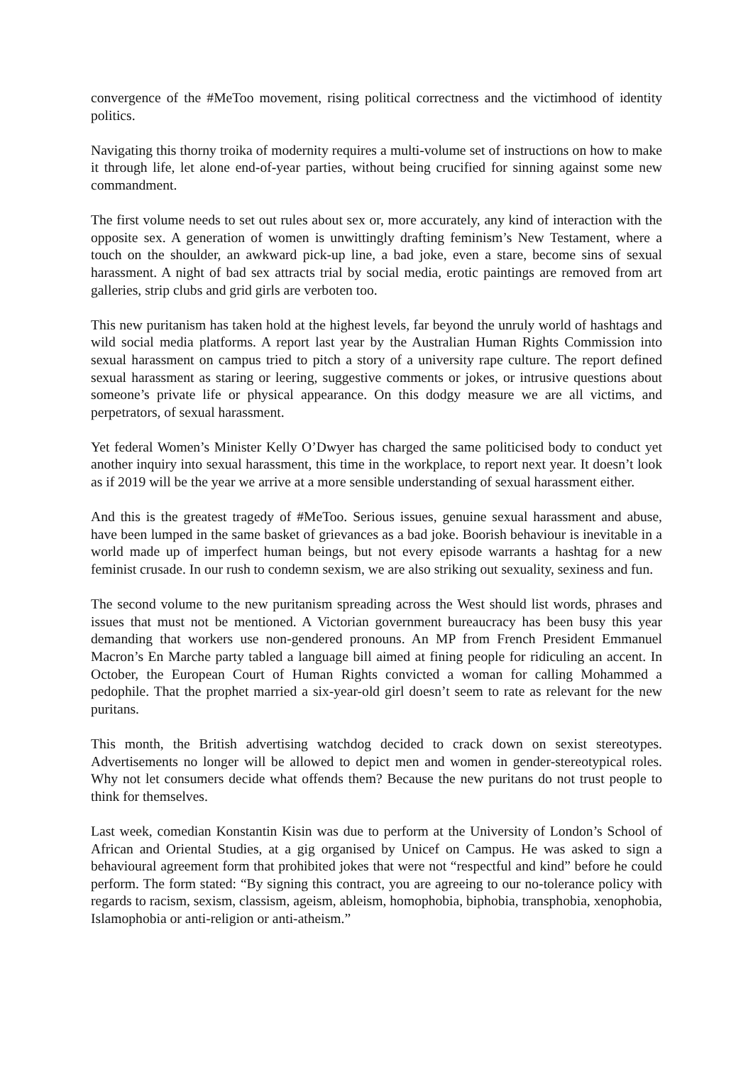convergence of the #MeToo movement, rising political correctness and the victimhood of identity politics.
Navigating this thorny troika of modernity requires a multi-volume set of instructions on how to make it through life, let alone end-of-year parties, without being crucified for sinning against some new commandment.
The first volume needs to set out rules about sex or, more accurately, any kind of interaction with the opposite sex. A generation of women is unwittingly drafting feminism’s New Testament, where a touch on the shoulder, an awkward pick-up line, a bad joke, even a stare, become sins of sexual harassment. A night of bad sex attracts trial by social media, erotic paintings are removed from art galleries, strip clubs and grid girls are verboten too.
This new puritanism has taken hold at the highest levels, far beyond the unruly world of hashtags and wild social media platforms. A report last year by the Australian Human Rights Commission into sexual harassment on campus tried to pitch a story of a university rape culture. The report defined sexual harassment as staring or leering, suggestive comments or jokes, or intrusive questions about someone’s private life or physical appearance. On this dodgy measure we are all victims, and perpetrators, of sexual harassment.
Yet federal Women’s Minister Kelly O’Dwyer has charged the same politicised body to conduct yet another inquiry into sexual harassment, this time in the workplace, to report next year. It doesn’t look as if 2019 will be the year we arrive at a more sensible understanding of sexual harassment either.
And this is the greatest tragedy of #MeToo. Serious issues, genuine sexual harassment and abuse, have been lumped in the same basket of grievances as a bad joke. Boorish behaviour is inevitable in a world made up of imperfect human beings, but not every episode warrants a hashtag for a new feminist crusade. In our rush to condemn sexism, we are also striking out sexuality, sexiness and fun.
The second volume to the new puritanism spreading across the West should list words, phrases and issues that must not be mentioned. A Victorian government bureaucracy has been busy this year demanding that workers use non-gendered pronouns. An MP from French President Emmanuel Macron’s En Marche party tabled a language bill aimed at fining people for ridiculing an accent. In October, the European Court of Human Rights convicted a woman for calling Mohammed a pedophile. That the prophet married a six-year-old girl doesn’t seem to rate as relevant for the new puritans.
This month, the British advertising watchdog decided to crack down on sexist stereotypes. Advertisements no longer will be allowed to depict men and women in gender-stereotypical roles. Why not let consumers decide what offends them? Because the new puritans do not trust people to think for themselves.
Last week, comedian Konstantin Kisin was due to perform at the University of London’s School of African and Oriental Studies, at a gig organised by Unicef on Campus. He was asked to sign a behavioural agreement form that prohibited jokes that were not “respectful and kind” before he could perform. The form stated: “By signing this contract, you are agreeing to our no-tolerance policy with regards to racism, sexism, classism, ageism, ableism, homophobia, biphobia, transphobia, xenophobia, Islamophobia or anti-religion or anti-atheism.”